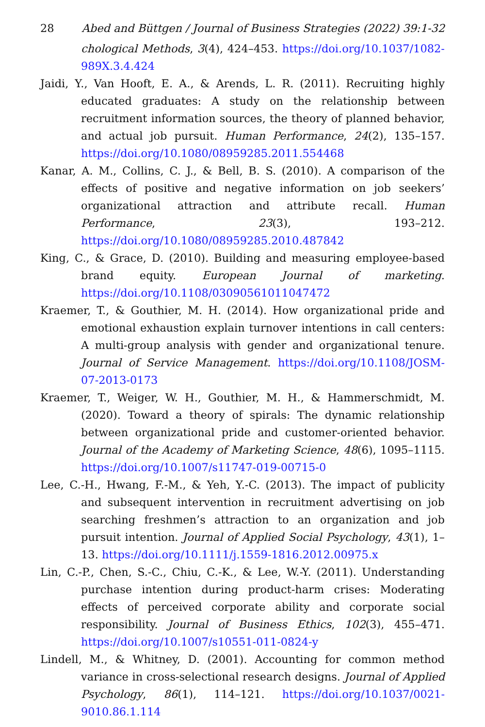28 Abed and Büttgen / Journal of Business Strategies (2022) 39:1-32
chological Methods, 3(4), 424–453. https://doi.org/10.1037/1082-989X.3.4.424
Jaidi, Y., Van Hooft, E. A., & Arends, L. R. (2011). Recruiting highly educated graduates: A study on the relationship between recruitment information sources, the theory of planned behavior, and actual job pursuit. Human Performance, 24(2), 135–157. https://doi.org/10.1080/08959285.2011.554468
Kanar, A. M., Collins, C. J., & Bell, B. S. (2010). A comparison of the effects of positive and negative information on job seekers’ organizational attraction and attribute recall. Human Performance, 23(3), 193–212. https://doi.org/10.1080/08959285.2010.487842
King, C., & Grace, D. (2010). Building and measuring employee-based brand equity. European Journal of marketing. https://doi.org/10.1108/03090561011047472
Kraemer, T., & Gouthier, M. H. (2014). How organizational pride and emotional exhaustion explain turnover intentions in call centers: A multi-group analysis with gender and organizational tenure. Journal of Service Management. https://doi.org/10.1108/JOSM-07-2013-0173
Kraemer, T., Weiger, W. H., Gouthier, M. H., & Hammerschmidt, M. (2020). Toward a theory of spirals: The dynamic relationship between organizational pride and customer-oriented behavior. Journal of the Academy of Marketing Science, 48(6), 1095–1115. https://doi.org/10.1007/s11747-019-00715-0
Lee, C.-H., Hwang, F.-M., & Yeh, Y.-C. (2013). The impact of publicity and subsequent intervention in recruitment advertising on job searching freshmen’s attraction to an organization and job pursuit intention. Journal of Applied Social Psychology, 43(1), 1–13. https://doi.org/10.1111/j.1559-1816.2012.00975.x
Lin, C.-P., Chen, S.-C., Chiu, C.-K., & Lee, W.-Y. (2011). Understanding purchase intention during product-harm crises: Moderating effects of perceived corporate ability and corporate social responsibility. Journal of Business Ethics, 102(3), 455–471. https://doi.org/10.1007/s10551-011-0824-y
Lindell, M., & Whitney, D. (2001). Accounting for common method variance in cross-selectional research designs. Journal of Applied Psychology, 86(1), 114–121. https://doi.org/10.1037/0021-9010.86.1.114